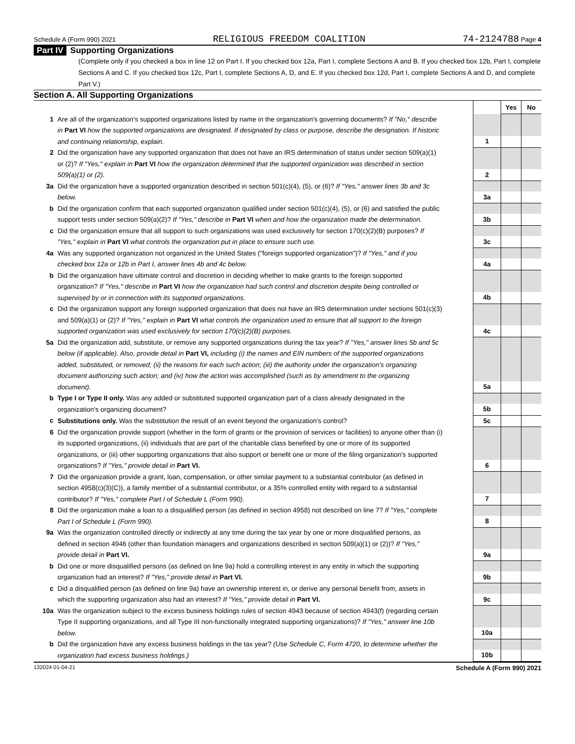Schedule A (Form 990) 2021 RELIGIOUS FREEDOM COALITION 74-2124788 Page 4
Part IV Supporting Organizations
(Complete only if you checked a box in line 12 on Part I. If you checked box 12a, Part I, complete Sections A and B. If you checked box 12b, Part I, complete Sections A and C. If you checked box 12c, Part I, complete Sections A, D, and E. If you checked box 12d, Part I, complete Sections A and D, and complete Part V.)
Section A. All Supporting Organizations
| | | | Yes | No |
| 1 | Are all of the organization's supported organizations listed by name in the organization's governing documents? If "No," describe in Part VI how the supported organizations are designated. If designated by class or purpose, describe the designation. If historic and continuing relationship, explain. | 1 | | |
| 2 | Did the organization have any supported organization that does not have an IRS determination of status under section 509(a)(1) or (2)? If "Yes," explain in Part VI how the organization determined that the supported organization was described in section 509(a)(1) or (2). | 2 | | |
| 3a | Did the organization have a supported organization described in section 501(c)(4), (5), or (6)? If "Yes," answer lines 3b and 3c below. | 3a | | |
| b | Did the organization confirm that each supported organization qualified under section 501(c)(4), (5), or (6) and satisfied the public support tests under section 509(a)(2)? If "Yes," describe in Part VI when and how the organization made the determination. | 3b | | |
| c | Did the organization ensure that all support to such organizations was used exclusively for section 170(c)(2)(B) purposes? If "Yes," explain in Part VI what controls the organization put in place to ensure such use. | 3c | | |
| 4a | Was any supported organization not organized in the United States ("foreign supported organization")? If "Yes," and if you checked box 12a or 12b in Part I, answer lines 4b and 4c below. | 4a | | |
| b | Did the organization have ultimate control and discretion in deciding whether to make grants to the foreign supported organization? If "Yes," describe in Part VI how the organization had such control and discretion despite being controlled or supervised by or in connection with its supported organizations. | 4b | | |
| c | Did the organization support any foreign supported organization that does not have an IRS determination under sections 501(c)(3) and 509(a)(1) or (2)? If "Yes," explain in Part VI what controls the organization used to ensure that all support to the foreign supported organization was used exclusively for section 170(c)(2)(B) purposes. | 4c | | |
| 5a | Did the organization add, substitute, or remove any supported organizations during the tax year? If "Yes," answer lines 5b and 5c below (if applicable). Also, provide detail in Part VI, including (i) the names and EIN numbers of the supported organizations added, substituted, or removed; (ii) the reasons for each such action; (iii) the authority under the organization's organizing document authorizing such action; and (iv) how the action was accomplished (such as by amendment to the organizing document). | 5a | | |
| b | Type I or Type II only. Was any added or substituted supported organization part of a class already designated in the organization's organizing document? | 5b | | |
| c | Substitutions only. Was the substitution the result of an event beyond the organization's control? | 5c | | |
| 6 | Did the organization provide support (whether in the form of grants or the provision of services or facilities) to anyone other than (i) its supported organizations, (ii) individuals that are part of the charitable class benefited by one or more of its supported organizations, or (iii) other supporting organizations that also support or benefit one or more of the filing organization's supported organizations? If "Yes," provide detail in Part VI. | 6 | | |
| 7 | Did the organization provide a grant, loan, compensation, or other similar payment to a substantial contributor (as defined in section 4958(c)(3)(C)), a family member of a substantial contributor, or a 35% controlled entity with regard to a substantial contributor? If "Yes," complete Part I of Schedule L (Form 990). | 7 | | |
| 8 | Did the organization make a loan to a disqualified person (as defined in section 4958) not described on line 7? If "Yes," complete Part I of Schedule L (Form 990). | 8 | | |
| 9a | Was the organization controlled directly or indirectly at any time during the tax year by one or more disqualified persons, as defined in section 4946 (other than foundation managers and organizations described in section 509(a)(1) or (2))? If "Yes," provide detail in Part VI. | 9a | | |
| b | Did one or more disqualified persons (as defined on line 9a) hold a controlling interest in any entity in which the supporting organization had an interest? If "Yes," provide detail in Part VI. | 9b | | |
| c | Did a disqualified person (as defined on line 9a) have an ownership interest in, or derive any personal benefit from, assets in which the supporting organization also had an interest? If "Yes," provide detail in Part VI. | 9c | | |
| 10a | Was the organization subject to the excess business holdings rules of section 4943 because of section 4943(f) (regarding certain Type II supporting organizations, and all Type III non-functionally integrated supporting organizations)? If "Yes," answer line 10b below. | 10a | | |
| b | Did the organization have any excess business holdings in the tax year? (Use Schedule C, Form 4720, to determine whether the organization had excess business holdings.) | 10b | | |
132024 01-04-21 Schedule A (Form 990) 2021